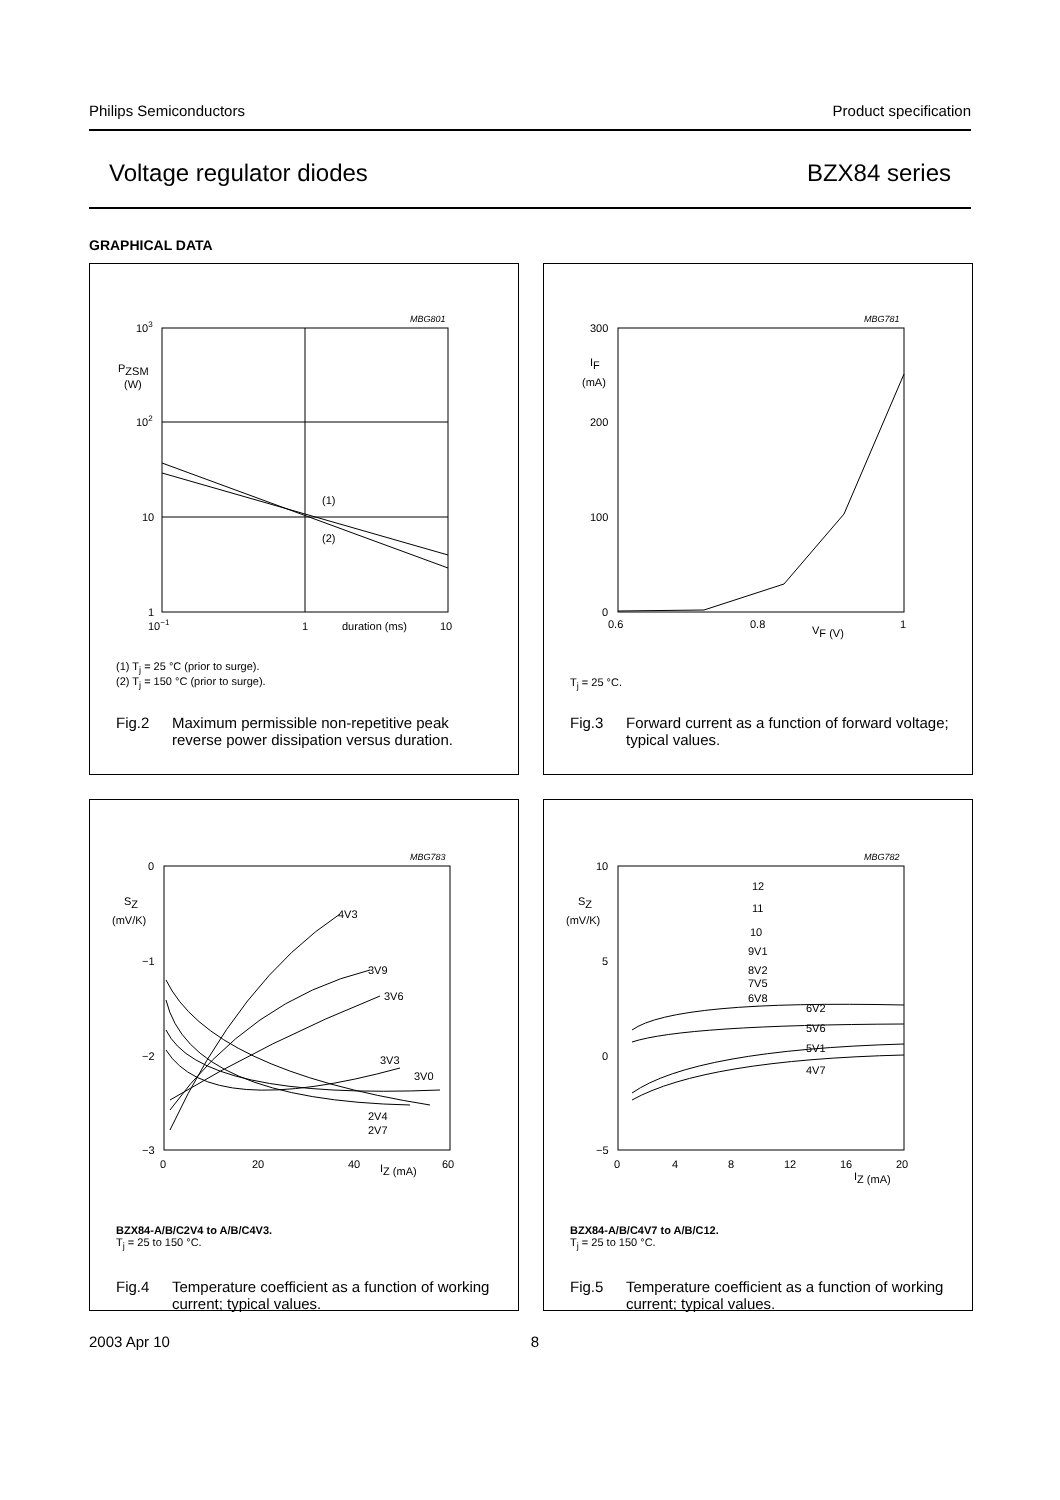Philips Semiconductors Product specification
Voltage regulator diodes BZX84 series
GRAPHICAL DATA
MBG801
103
PZSM
(W)
102
10
1
10−1
1
duration (ms)
10
(1)
(2)
(1) T<sub>j</sub> = 25 °C (prior to surge).
(2) T<sub>j</sub> = 150 °C (prior to surge).
Fig.2 Maximum permissible non-repetitive peak reverse power dissipation versus duration.
MBG781
300
200
100
0
IF
(mA)
0.6
0.8
VF (V)
1
T<sub>j</sub> = 25 °C.
Fig.3 Forward current as a function of forward voltage; typical values.
MBG783
0
−1
−2
−3
SZ
(mV/K)
0
20
40
IZ (mA)
60
4V3
3V9
3V6
3V3
3V0
2V4
2V7
BZX84-A/B/C2V4 to A/B/C4V3.
T<sub>j</sub> = 25 to 150 °C.
Fig.4 Temperature coefficient as a function of working current; typical values.
MBG782
10
5
0
−5
SZ
(mV/K)
0
4
8
12
16
20
IZ (mA)
12
11
10
9V1
8V2
7V5
6V8
6V2
5V6
5V1
4V7
BZX84-A/B/C4V7 to A/B/C12.
T<sub>j</sub> = 25 to 150 °C.
Fig.5 Temperature coefficient as a function of working current; typical values.
2003 Apr 10 8